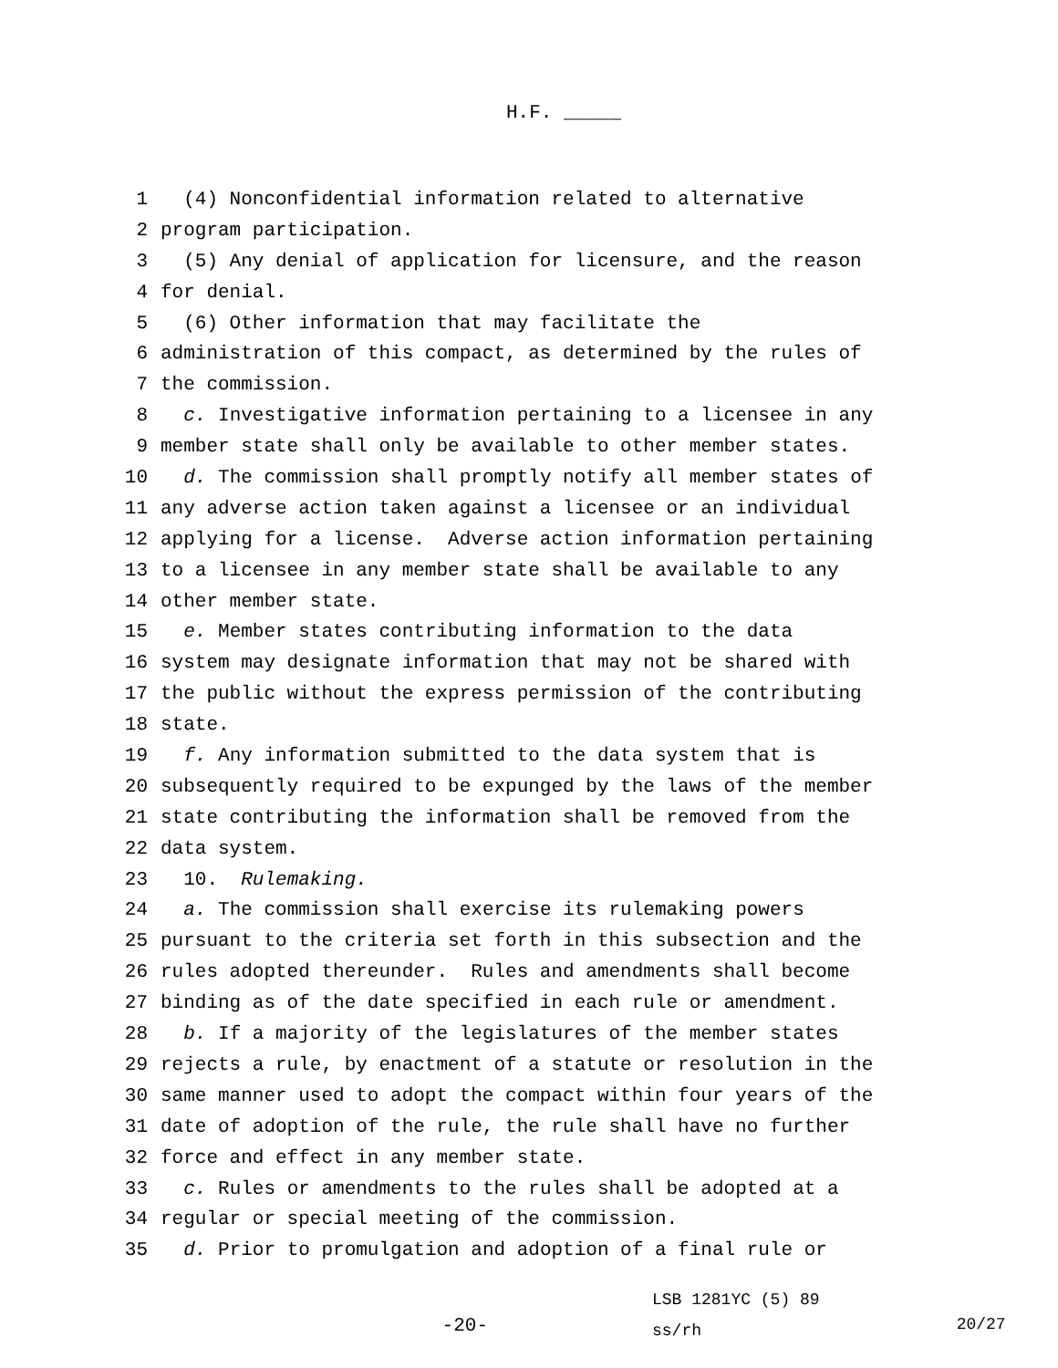H.F. _____
1 (4) Nonconfidential information related to alternative
2 program participation.
3 (5) Any denial of application for licensure, and the reason
4 for denial.
5 (6) Other information that may facilitate the
6 administration of this compact, as determined by the rules of
7 the commission.
8 c. Investigative information pertaining to a licensee in any
9 member state shall only be available to other member states.
10 d. The commission shall promptly notify all member states of
11 any adverse action taken against a licensee or an individual
12 applying for a license. Adverse action information pertaining
13 to a licensee in any member state shall be available to any
14 other member state.
15 e. Member states contributing information to the data
16 system may designate information that may not be shared with
17 the public without the express permission of the contributing
18 state.
19 f. Any information submitted to the data system that is
20 subsequently required to be expunged by the laws of the member
21 state contributing the information shall be removed from the
22 data system.
23 10. Rulemaking.
24 a. The commission shall exercise its rulemaking powers
25 pursuant to the criteria set forth in this subsection and the
26 rules adopted thereunder. Rules and amendments shall become
27 binding as of the date specified in each rule or amendment.
28 b. If a majority of the legislatures of the member states
29 rejects a rule, by enactment of a statute or resolution in the
30 same manner used to adopt the compact within four years of the
31 date of adoption of the rule, the rule shall have no further
32 force and effect in any member state.
33 c. Rules or amendments to the rules shall be adopted at a
34 regular or special meeting of the commission.
35 d. Prior to promulgation and adoption of a final rule or
-20-
LSB 1281YC (5) 89
ss/rh
20/27